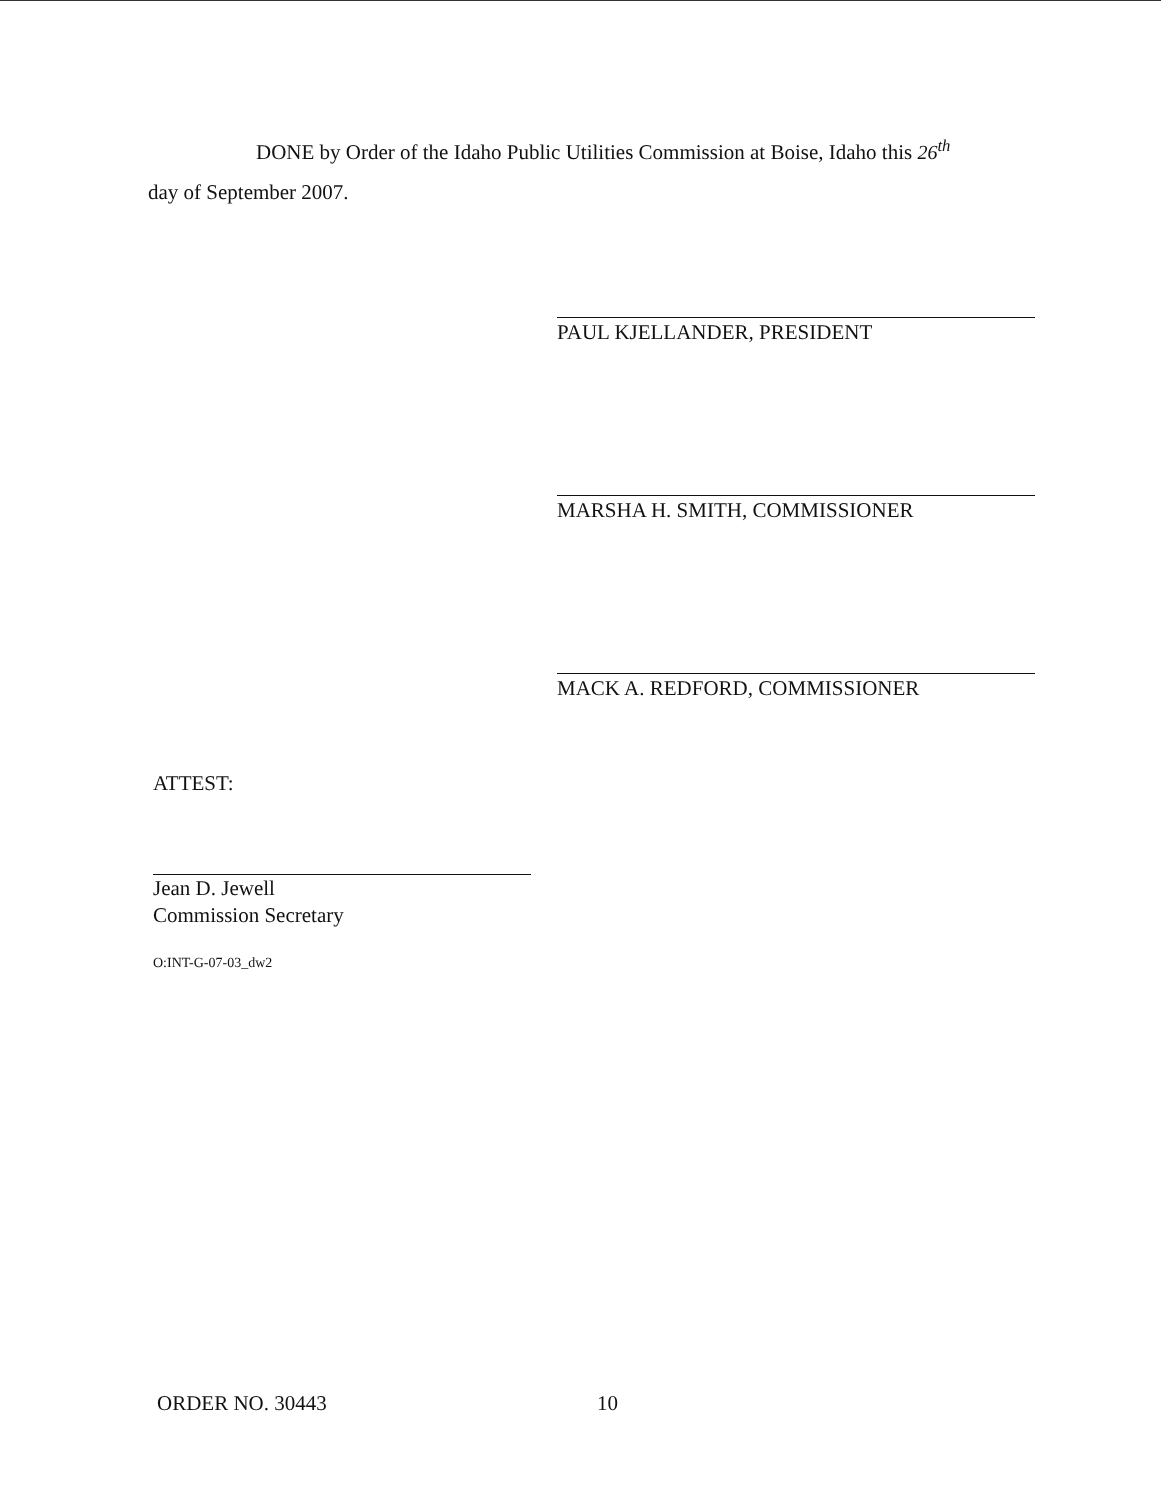DONE by Order of the Idaho Public Utilities Commission at Boise, Idaho this 26<sup>th</sup>
day of September 2007.
PAUL KJELLANDER, PRESIDENT
MARSHA H. SMITH, COMMISSIONER
MACK A. REDFORD, COMMISSIONER
ATTEST:
Jean D. Jewell
Commission Secretary
O:INT-G-07-03_dw2
ORDER NO. 30443 10